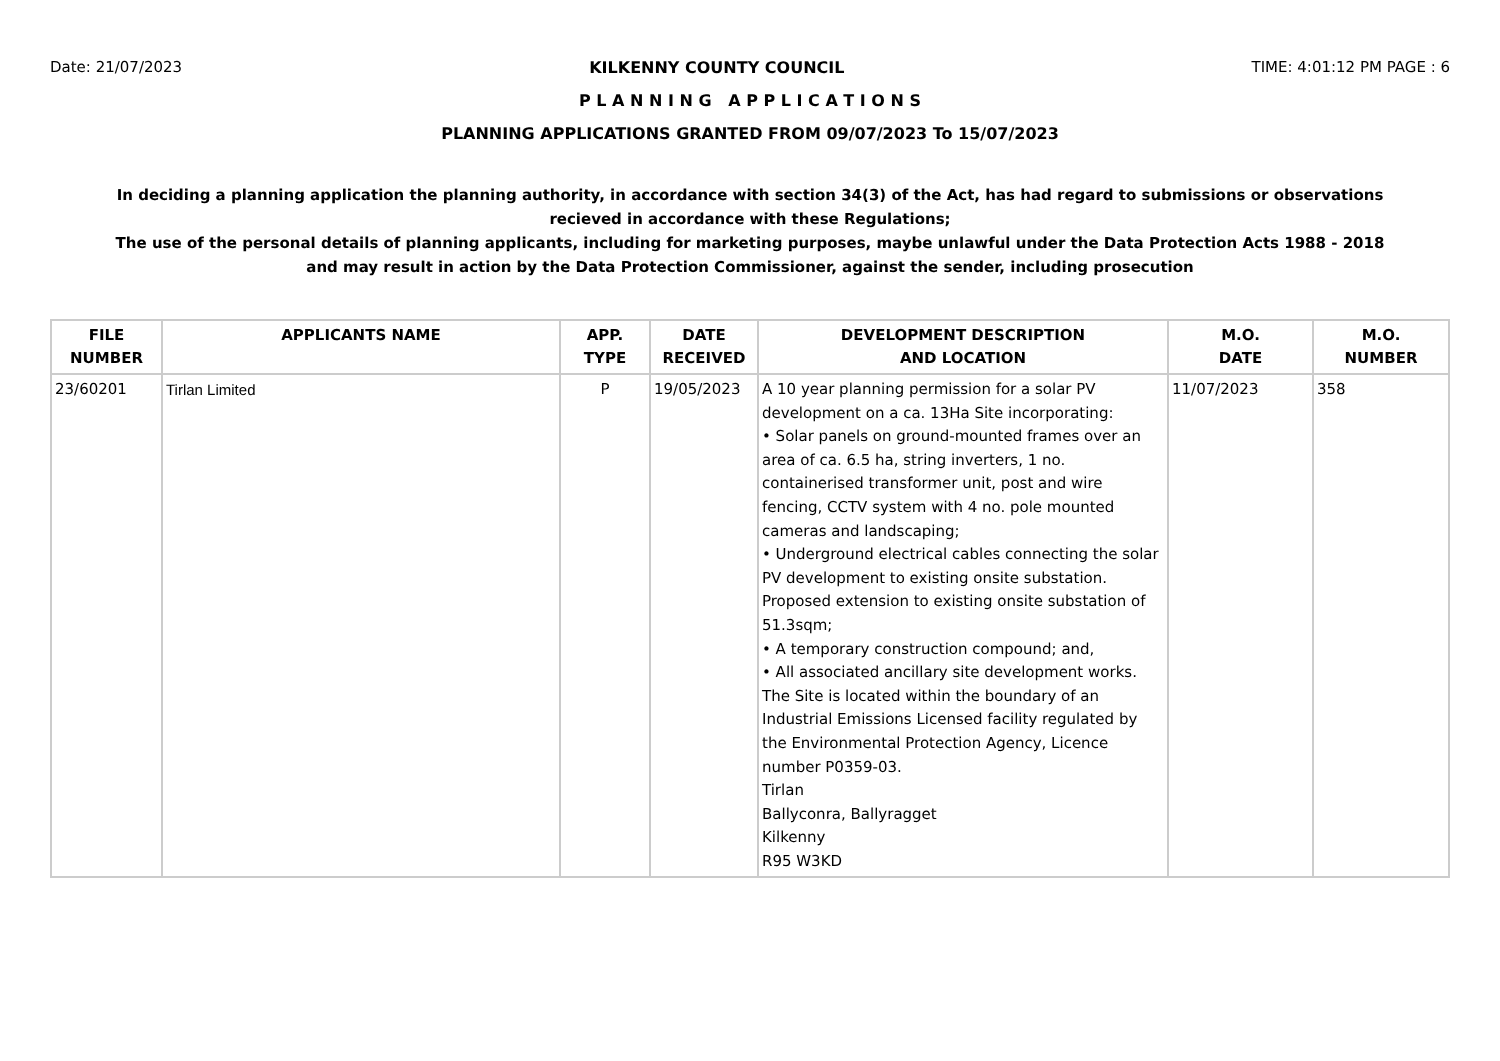Date: 21/07/2023 KILKENNY COUNTY COUNCIL TIME: 4:01:12 PM PAGE : 6
P L A N N I N G A P P L I C A T I O N S
PLANNING APPLICATIONS GRANTED FROM 09/07/2023 To 15/07/2023
In deciding a planning application the planning authority, in accordance with section 34(3) of the Act, has had regard to submissions or observations recieved in accordance with these Regulations;
The use of the personal details of planning applicants, including for marketing purposes, maybe unlawful under the Data Protection Acts 1988 - 2018 and may result in action by the Data Protection Commissioner, against the sender, including prosecution
| FILE NUMBER | APPLICANTS NAME | APP. TYPE | DATE RECEIVED | DEVELOPMENT DESCRIPTION AND LOCATION | M.O. DATE | M.O. NUMBER |
| --- | --- | --- | --- | --- | --- | --- |
| 23/60201 | Tirlan Limited | P | 19/05/2023 | A 10 year planning permission for a solar PV development on a ca. 13Ha Site incorporating: • Solar panels on ground-mounted frames over an area of ca. 6.5 ha, string inverters, 1 no. containerised transformer unit, post and wire fencing, CCTV system with 4 no. pole mounted cameras and landscaping; • Underground electrical cables connecting the solar PV development to existing onsite substation. Proposed extension to existing onsite substation of 51.3sqm; • A temporary construction compound; and, • All associated ancillary site development works. The Site is located within the boundary of an Industrial Emissions Licensed facility regulated by the Environmental Protection Agency, Licence number P0359-03. Tirlan Ballyconra, Ballyragget Kilkenny R95 W3KD | 11/07/2023 | 358 |